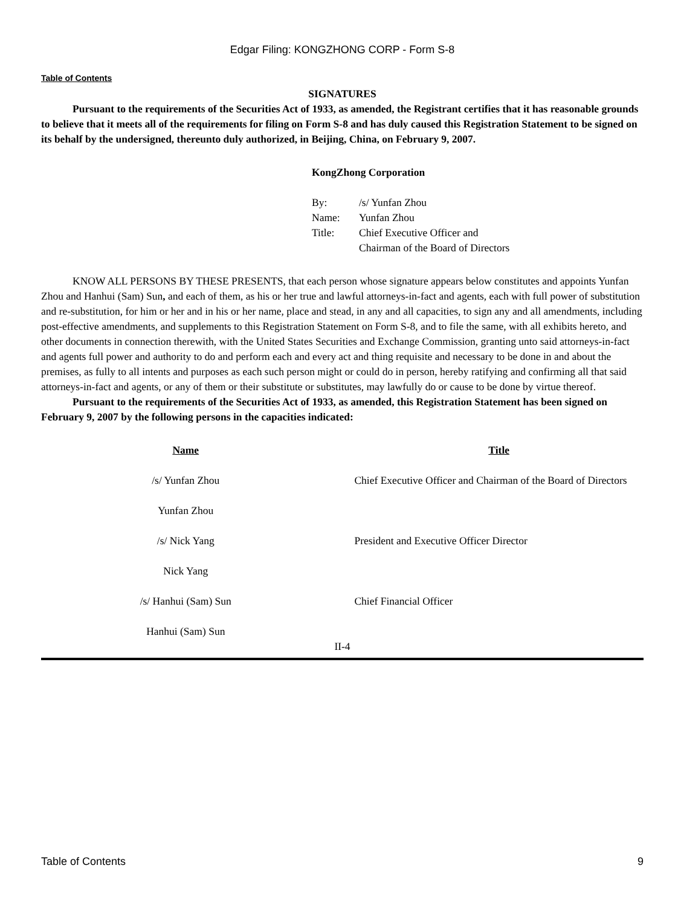Edgar Filing: KONGZHONG CORP - Form S-8
Table of Contents
SIGNATURES
Pursuant to the requirements of the Securities Act of 1933, as amended, the Registrant certifies that it has reasonable grounds to believe that it meets all of the requirements for filing on Form S-8 and has duly caused this Registration Statement to be signed on its behalf by the undersigned, thereunto duly authorized, in Beijing, China, on February 9, 2007.
KongZhong Corporation
| By: | /s/ Yunfan Zhou |
| Name: | Yunfan Zhou |
| Title: | Chief Executive Officer and Chairman of the Board of Directors |
KNOW ALL PERSONS BY THESE PRESENTS, that each person whose signature appears below constitutes and appoints Yunfan Zhou and Hanhui (Sam) Sun, and each of them, as his or her true and lawful attorneys-in-fact and agents, each with full power of substitution and re-substitution, for him or her and in his or her name, place and stead, in any and all capacities, to sign any and all amendments, including post-effective amendments, and supplements to this Registration Statement on Form S-8, and to file the same, with all exhibits hereto, and other documents in connection therewith, with the United States Securities and Exchange Commission, granting unto said attorneys-in-fact and agents full power and authority to do and perform each and every act and thing requisite and necessary to be done in and about the premises, as fully to all intents and purposes as each such person might or could do in person, hereby ratifying and confirming all that said attorneys-in-fact and agents, or any of them or their substitute or substitutes, may lawfully do or cause to be done by virtue thereof.
Pursuant to the requirements of the Securities Act of 1933, as amended, this Registration Statement has been signed on February 9, 2007 by the following persons in the capacities indicated:
| Name | | Title |
| --- | --- | --- |
| /s/ Yunfan Zhou | | Chief Executive Officer and Chairman of the Board of Directors |
| Yunfan Zhou | | |
| /s/ Nick Yang | | President and Executive Officer Director |
| Nick Yang | | |
| /s/ Hanhui (Sam) Sun | | Chief Financial Officer |
| Hanhui (Sam) Sun | | |
II-4
Table of Contents 9